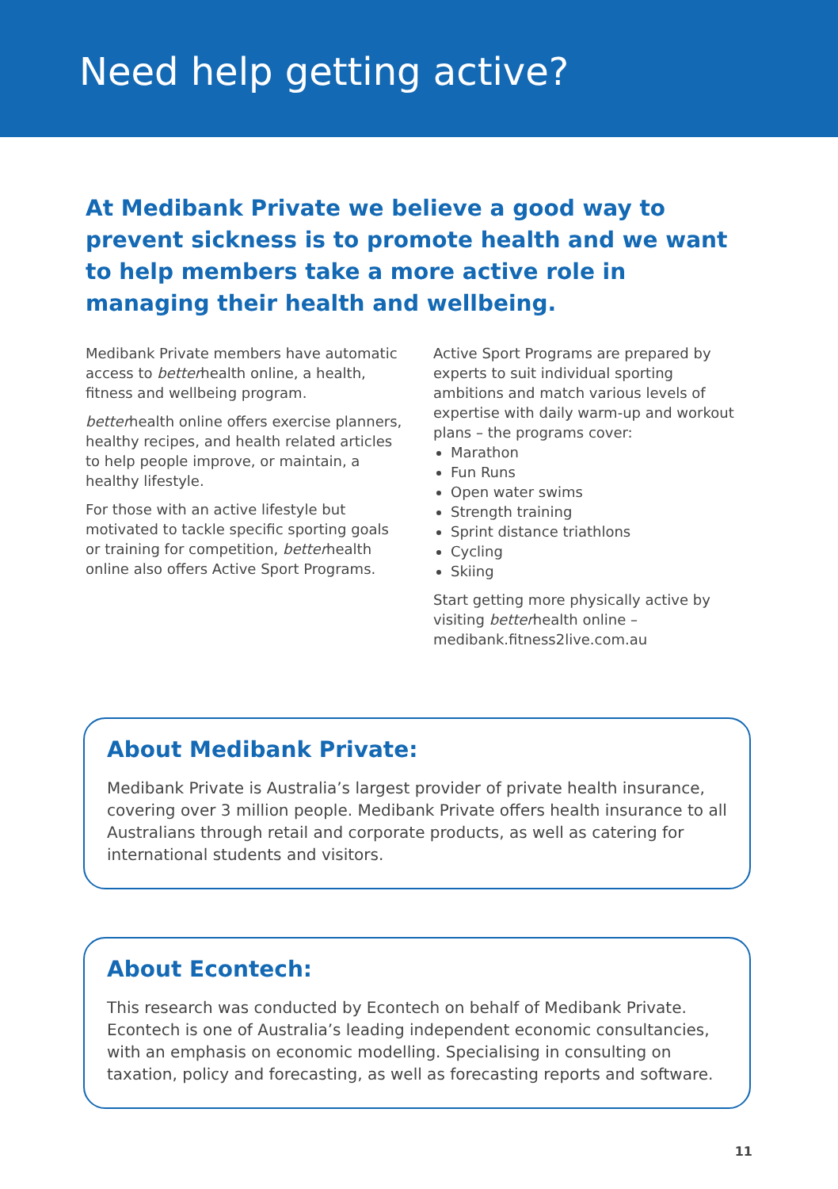Need help getting active?
At Medibank Private we believe a good way to prevent sickness is to promote health and we want to help members take a more active role in managing their health and wellbeing.
Medibank Private members have automatic access to betterhealth online, a health, fitness and wellbeing program.
betterhealth online offers exercise planners, healthy recipes, and health related articles to help people improve, or maintain, a healthy lifestyle.
For those with an active lifestyle but motivated to tackle specific sporting goals or training for competition, betterhealth online also offers Active Sport Programs.
Active Sport Programs are prepared by experts to suit individual sporting ambitions and match various levels of expertise with daily warm-up and workout plans – the programs cover:
Marathon
Fun Runs
Open water swims
Strength training
Sprint distance triathlons
Cycling
Skiing
Start getting more physically active by visiting betterhealth online – medibank.fitness2live.com.au
About Medibank Private:
Medibank Private is Australia’s largest provider of private health insurance, covering over 3 million people. Medibank Private offers health insurance to all Australians through retail and corporate products, as well as catering for international students and visitors.
About Econtech:
This research was conducted by Econtech on behalf of Medibank Private. Econtech is one of Australia’s leading independent economic consultancies, with an emphasis on economic modelling. Specialising in consulting on taxation, policy and forecasting, as well as forecasting reports and software.
11